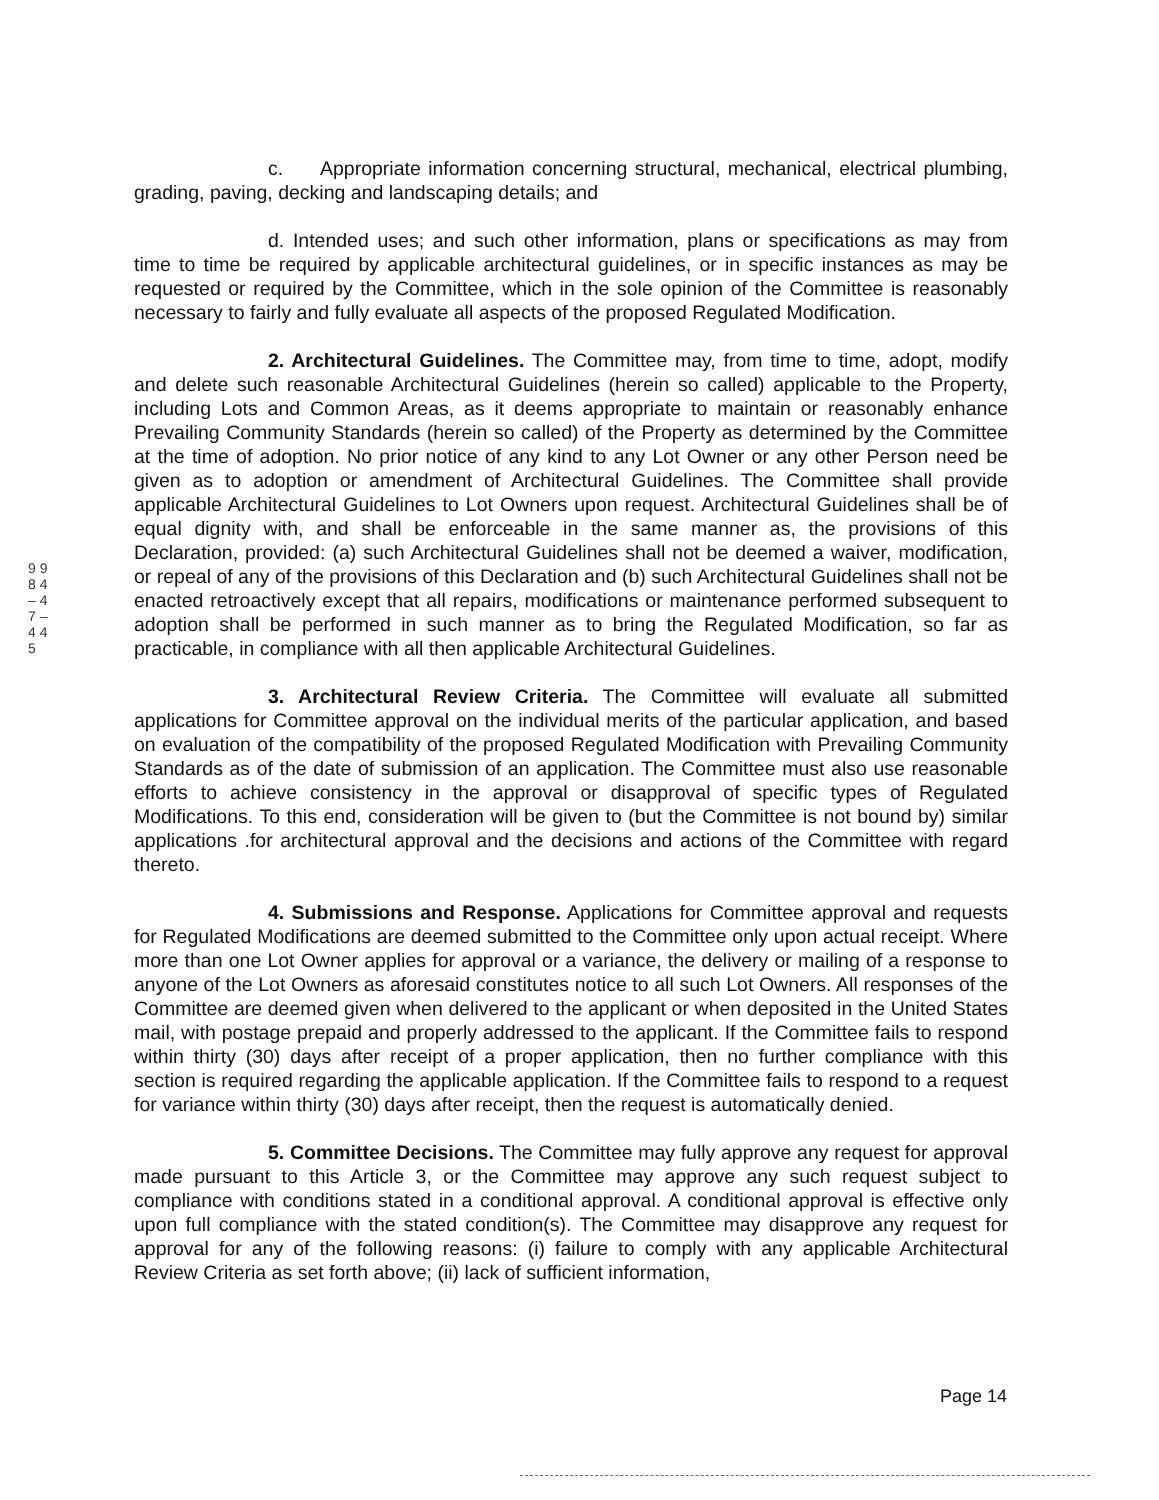9 9 8 4 – 4 7 – 4 4 5
c. Appropriate information concerning structural, mechanical, electrical plumbing, grading, paving, decking and landscaping details; and
d. Intended uses; and such other information, plans or specifications as may from time to time be required by applicable architectural guidelines, or in specific instances as may be requested or required by the Committee, which in the sole opinion of the Committee is reasonably necessary to fairly and fully evaluate all aspects of the proposed Regulated Modification.
2. Architectural Guidelines. The Committee may, from time to time, adopt, modify and delete such reasonable Architectural Guidelines (herein so called) applicable to the Property, including Lots and Common Areas, as it deems appropriate to maintain or reasonably enhance Prevailing Community Standards (herein so called) of the Property as determined by the Committee at the time of adoption. No prior notice of any kind to any Lot Owner or any other Person need be given as to adoption or amendment of Architectural Guidelines. The Committee shall provide applicable Architectural Guidelines to Lot Owners upon request. Architectural Guidelines shall be of equal dignity with, and shall be enforceable in the same manner as, the provisions of this Declaration, provided: (a) such Architectural Guidelines shall not be deemed a waiver, modification, or repeal of any of the provisions of this Declaration and (b) such Architectural Guidelines shall not be enacted retroactively except that all repairs, modifications or maintenance performed subsequent to adoption shall be performed in such manner as to bring the Regulated Modification, so far as practicable, in compliance with all then applicable Architectural Guidelines.
3. Architectural Review Criteria. The Committee will evaluate all submitted applications for Committee approval on the individual merits of the particular application, and based on evaluation of the compatibility of the proposed Regulated Modification with Prevailing Community Standards as of the date of submission of an application. The Committee must also use reasonable efforts to achieve consistency in the approval or disapproval of specific types of Regulated Modifications. To this end, consideration will be given to (but the Committee is not bound by) similar applications .for architectural approval and the decisions and actions of the Committee with regard thereto.
4. Submissions and Response. Applications for Committee approval and requests for Regulated Modifications are deemed submitted to the Committee only upon actual receipt. Where more than one Lot Owner applies for approval or a variance, the delivery or mailing of a response to anyone of the Lot Owners as aforesaid constitutes notice to all such Lot Owners. All responses of the Committee are deemed given when delivered to the applicant or when deposited in the United States mail, with postage prepaid and properly addressed to the applicant. If the Committee fails to respond within thirty (30) days after receipt of a proper application, then no further compliance with this section is required regarding the applicable application. If the Committee fails to respond to a request for variance within thirty (30) days after receipt, then the request is automatically denied.
5. Committee Decisions. The Committee may fully approve any request for approval made pursuant to this Article 3, or the Committee may approve any such request subject to compliance with conditions stated in a conditional approval. A conditional approval is effective only upon full compliance with the stated condition(s). The Committee may disapprove any request for approval for any of the following reasons: (i) failure to comply with any applicable Architectural Review Criteria as set forth above; (ii) lack of sufficient information,
Page 14